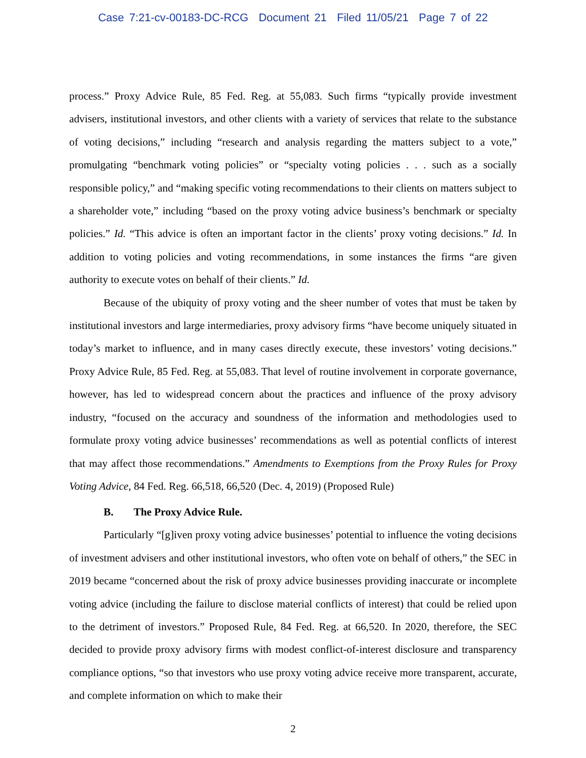Case 7:21-cv-00183-DC-RCG Document 21 Filed 11/05/21 Page 7 of 22
process.” Proxy Advice Rule, 85 Fed. Reg. at 55,083. Such firms “typically provide investment advisers, institutional investors, and other clients with a variety of services that relate to the substance of voting decisions,” including “research and analysis regarding the matters subject to a vote,” promulgating “benchmark voting policies” or “specialty voting policies . . . such as a socially responsible policy,” and “making specific voting recommendations to their clients on matters subject to a shareholder vote,” including “based on the proxy voting advice business’s benchmark or specialty policies.” Id. “This advice is often an important factor in the clients’ proxy voting decisions.” Id. In addition to voting policies and voting recommendations, in some instances the firms “are given authority to execute votes on behalf of their clients.” Id.
Because of the ubiquity of proxy voting and the sheer number of votes that must be taken by institutional investors and large intermediaries, proxy advisory firms “have become uniquely situated in today’s market to influence, and in many cases directly execute, these investors’ voting decisions.” Proxy Advice Rule, 85 Fed. Reg. at 55,083. That level of routine involvement in corporate governance, however, has led to widespread concern about the practices and influence of the proxy advisory industry, “focused on the accuracy and soundness of the information and methodologies used to formulate proxy voting advice businesses’ recommendations as well as potential conflicts of interest that may affect those recommendations.” Amendments to Exemptions from the Proxy Rules for Proxy Voting Advice, 84 Fed. Reg. 66,518, 66,520 (Dec. 4, 2019) (Proposed Rule)
B. The Proxy Advice Rule.
Particularly “[g]iven proxy voting advice businesses’ potential to influence the voting decisions of investment advisers and other institutional investors, who often vote on behalf of others,” the SEC in 2019 became “concerned about the risk of proxy advice businesses providing inaccurate or incomplete voting advice (including the failure to disclose material conflicts of interest) that could be relied upon to the detriment of investors.” Proposed Rule, 84 Fed. Reg. at 66,520. In 2020, therefore, the SEC decided to provide proxy advisory firms with modest conflict-of-interest disclosure and transparency compliance options, “so that investors who use proxy voting advice receive more transparent, accurate, and complete information on which to make their
2